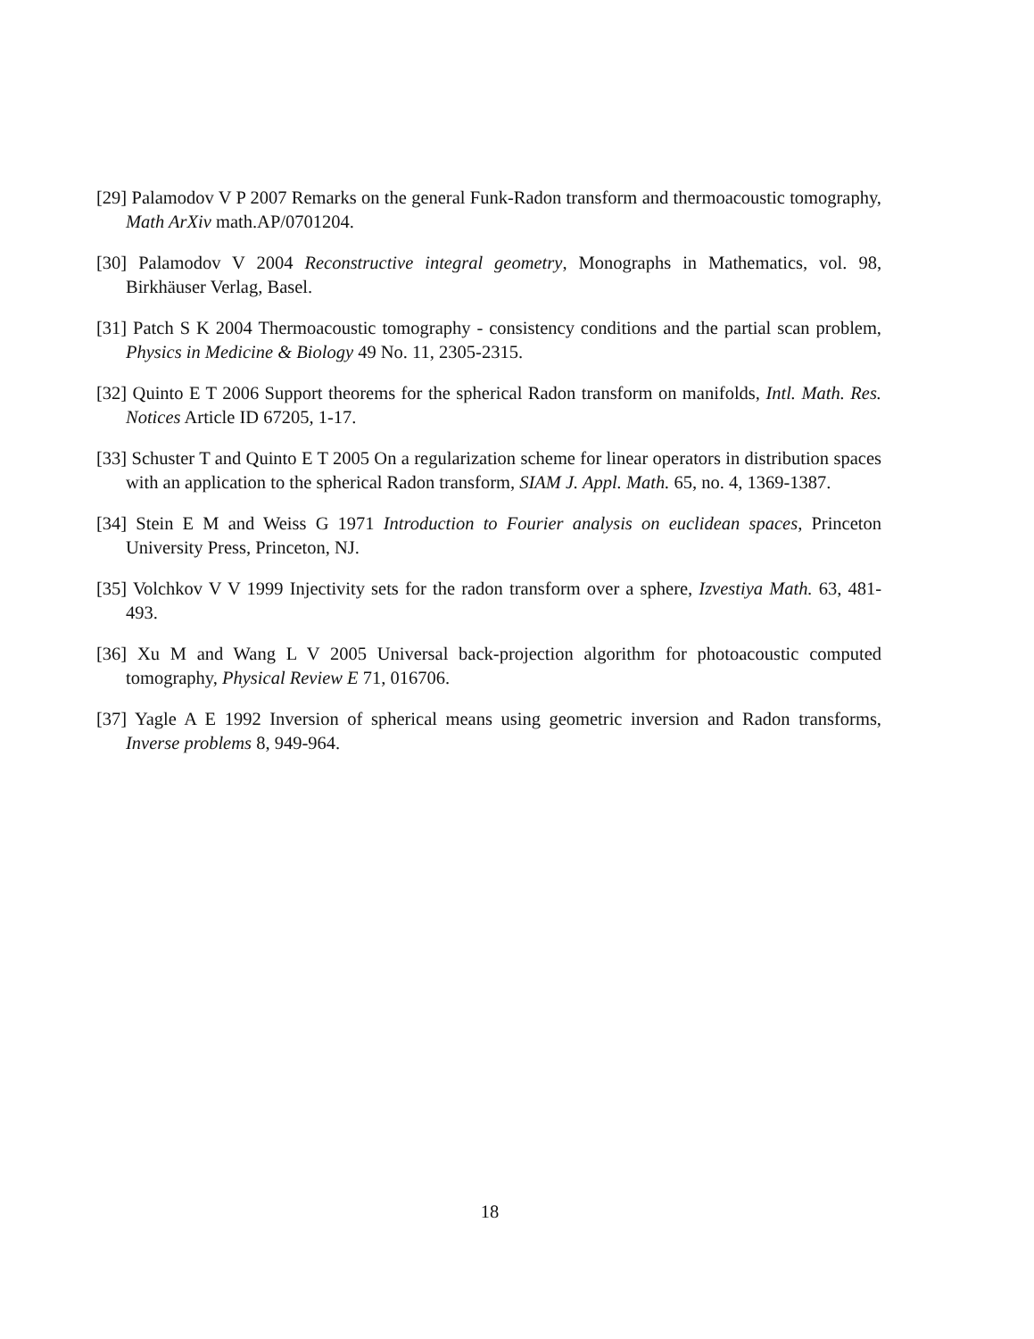[29] Palamodov V P 2007 Remarks on the general Funk-Radon transform and thermoacoustic tomography, Math ArXiv math.AP/0701204.
[30] Palamodov V 2004 Reconstructive integral geometry, Monographs in Mathematics, vol. 98, Birkhäuser Verlag, Basel.
[31] Patch S K 2004 Thermoacoustic tomography - consistency conditions and the partial scan problem, Physics in Medicine & Biology 49 No. 11, 2305-2315.
[32] Quinto E T 2006 Support theorems for the spherical Radon transform on manifolds, Intl. Math. Res. Notices Article ID 67205, 1-17.
[33] Schuster T and Quinto E T 2005 On a regularization scheme for linear operators in distribution spaces with an application to the spherical Radon transform, SIAM J. Appl. Math. 65, no. 4, 1369-1387.
[34] Stein E M and Weiss G 1971 Introduction to Fourier analysis on euclidean spaces, Princeton University Press, Princeton, NJ.
[35] Volchkov V V 1999 Injectivity sets for the radon transform over a sphere, Izvestiya Math. 63, 481-493.
[36] Xu M and Wang L V 2005 Universal back-projection algorithm for photoacoustic computed tomography, Physical Review E 71, 016706.
[37] Yagle A E 1992 Inversion of spherical means using geometric inversion and Radon transforms, Inverse problems 8, 949-964.
18